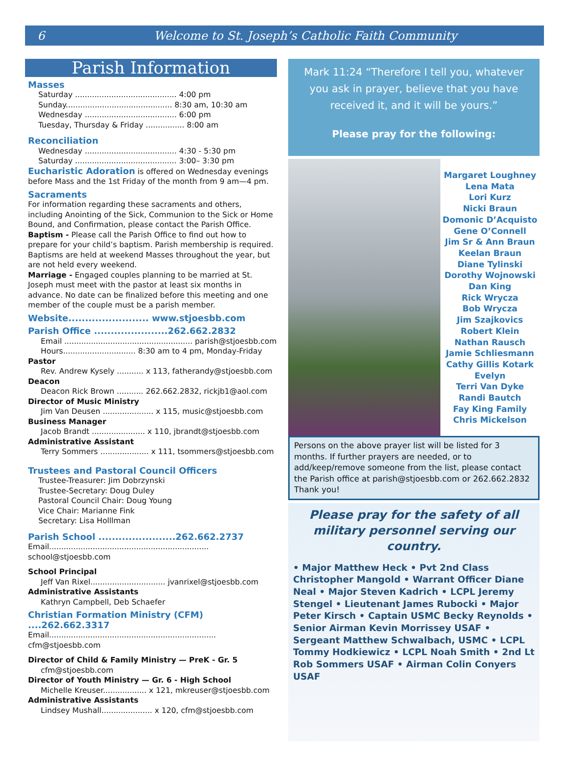6 Welcome to St. Joseph’s Catholic Faith Community
Parish Information
Masses
Saturday .......................................... 4:00 pm
Sunday............................................ 8:30 am, 10:30 am
Wednesday ...................................... 6:00 pm
Tuesday, Thursday & Friday ................ 8:00 am
Reconciliation
Wednesday ...................................... 4:30 - 5:30 pm
Saturday .......................................... 3:00– 3:30 pm
Eucharistic Adoration is offered on Wednesday evenings before Mass and the 1st Friday of the month from 9 am—4 pm.
Sacraments
For information regarding these sacraments and others, including Anointing of the Sick, Communion to the Sick or Home Bound, and Confirmation, please contact the Parish Office.
Baptism - Please call the Parish Office to find out how to prepare for your child’s baptism. Parish membership is required. Baptisms are held at weekend Masses throughout the year, but are not held every weekend.
Marriage - Engaged couples planning to be married at St. Joseph must meet with the pastor at least six months in advance. No date can be finalized before this meeting and one member of the couple must be a parish member.
Website........................ www.stjoesbb.com
Parish Office ......................262.662.2832
Email ..................................................... parish@stjoesbb.com
Hours.............................. 8:30 am to 4 pm, Monday-Friday
Pastor
Rev. Andrew Kysely ........... x 113, fatherandy@stjoesbb.com
Deacon
Deacon Rick Brown ........... 262.662.2832, rickjb1@aol.com
Director of Music Ministry
Jim Van Deusen ..................... x 115, music@stjoesbb.com
Business Manager
Jacob Brandt ...................... x 110, jbrandt@stjoesbb.com
Administrative Assistant
Terry Sommers .................... x 111, tsommers@stjoesbb.com
Trustees and Pastoral Council Officers
Trustee-Treasurer: Jim Dobrzynski
Trustee-Secretary: Doug Duley
Pastoral Council Chair: Doug Young
Vice Chair: Marianne Fink
Secretary: Lisa Holllman
Parish School .......................262.662.2737
Email.................................................................. school@stjoesbb.com
School Principal
Jeff Van Rixel............................... jvanrixel@stjoesbb.com
Administrative Assistants
Kathryn Campbell, Deb Schaefer
Christian Formation Ministry (CFM) ....262.662.3317
Email..................................................................... cfm@stjoesbb.com
Director of Child & Family Ministry — PreK - Gr. 5
cfm@stjoesbb.com
Director of Youth Ministry — Gr. 6 - High School
Michelle Kreuser.................. x 121, mkreuser@stjoesbb.com
Administrative Assistants
Lindsey Mushall..................... x 120, cfm@stjoesbb.com
Mark 11:24 “Therefore I tell you, whatever you ask in prayer, believe that you have received it, and it will be yours.”
Please pray for the following:
Margaret Loughney
Lena Mata
Lori Kurz
Nicki Braun
Domonic D’Acquisto
Gene O’Connell
Jim Sr & Ann Braun
Keelan Braun
Diane Tylinski
Dorothy Wojnowski
Dan King
Rick Wrycza
Bob Wrycza
Jim Szajkovics
Robert Klein
Nathan Rausch
Jamie Schliesmann
Cathy Gillis Kotark
Evelyn
Terri Van Dyke
Randi Bautch
Fay King Family
Chris Mickelson
Persons on the above prayer list will be listed for 3 months. If further prayers are needed, or to add/keep/remove someone from the list, please contact the Parish office at parish@stjoesbb.com or 262.662.2832 Thank you!
Please pray for the safety of all military personnel serving our country.
• Major Matthew Heck • Pvt 2nd Class Christopher Mangold • Warrant Officer Diane Neal • Major Steven Kadrich • LCPL Jeremy Stengel • Lieutenant James Rubocki • Major Peter Kirsch • Captain USMC Becky Reynolds • Senior Airman Kevin Morrissey USAF • Sergeant Matthew Schwalbach, USMC • LCPL Tommy Hodkiewicz • LCPL Noah Smith • 2nd Lt Rob Sommers USAF • Airman Colin Conyers USAF